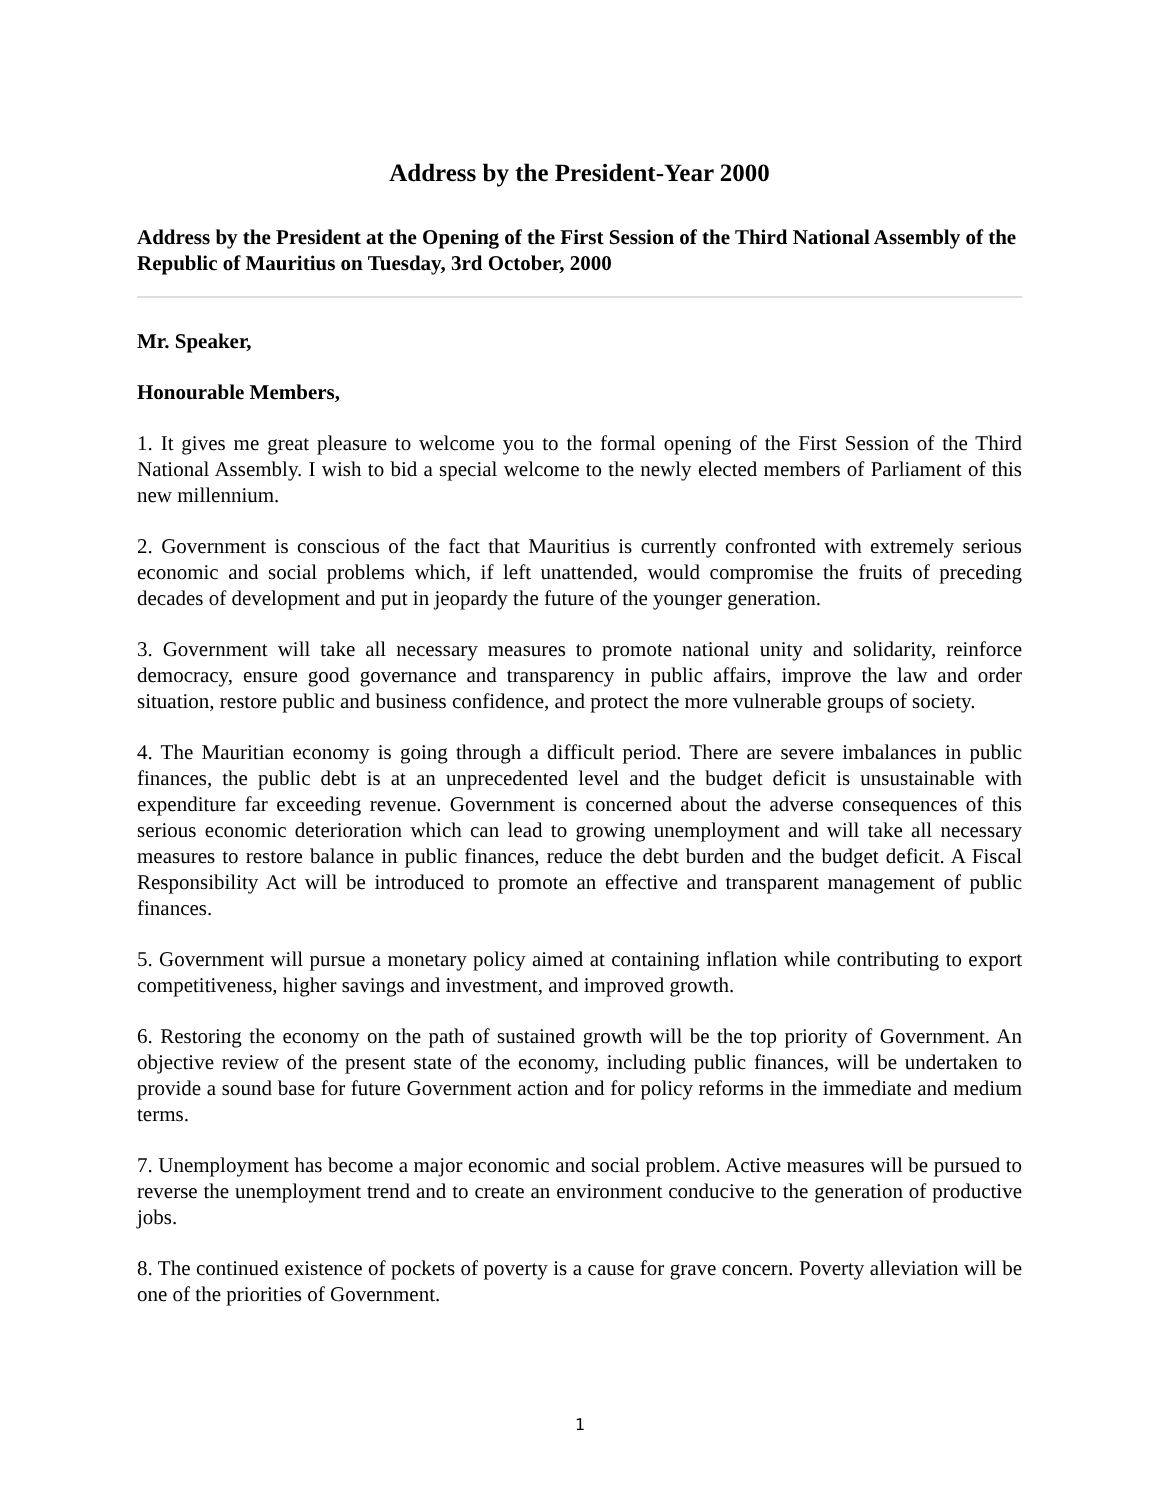Address by the President-Year 2000
Address by the President at the Opening of the First Session of the Third National Assembly of the Republic of Mauritius on Tuesday, 3rd October, 2000
Mr. Speaker,
Honourable Members,
1. It gives me great pleasure to welcome you to the formal opening of the First Session of the Third National Assembly. I wish to bid a special welcome to the newly elected members of Parliament of this new millennium.
2. Government is conscious of the fact that Mauritius is currently confronted with extremely serious economic and social problems which, if left unattended, would compromise the fruits of preceding decades of development and put in jeopardy the future of the younger generation.
3. Government will take all necessary measures to promote national unity and solidarity, reinforce democracy, ensure good governance and transparency in public affairs, improve the law and order situation, restore public and business confidence, and protect the more vulnerable groups of society.
4. The Mauritian economy is going through a difficult period. There are severe imbalances in public finances, the public debt is at an unprecedented level and the budget deficit is unsustainable with expenditure far exceeding revenue. Government is concerned about the adverse consequences of this serious economic deterioration which can lead to growing unemployment and will take all necessary measures to restore balance in public finances, reduce the debt burden and the budget deficit. A Fiscal Responsibility Act will be introduced to promote an effective and transparent management of public finances.
5. Government will pursue a monetary policy aimed at containing inflation while contributing to export competitiveness, higher savings and investment, and improved growth.
6. Restoring the economy on the path of sustained growth will be the top priority of Government. An objective review of the present state of the economy, including public finances, will be undertaken to provide a sound base for future Government action and for policy reforms in the immediate and medium terms.
7. Unemployment has become a major economic and social problem. Active measures will be pursued to reverse the unemployment trend and to create an environment conducive to the generation of productive jobs.
8. The continued existence of pockets of poverty is a cause for grave concern. Poverty alleviation will be one of the priorities of Government.
1